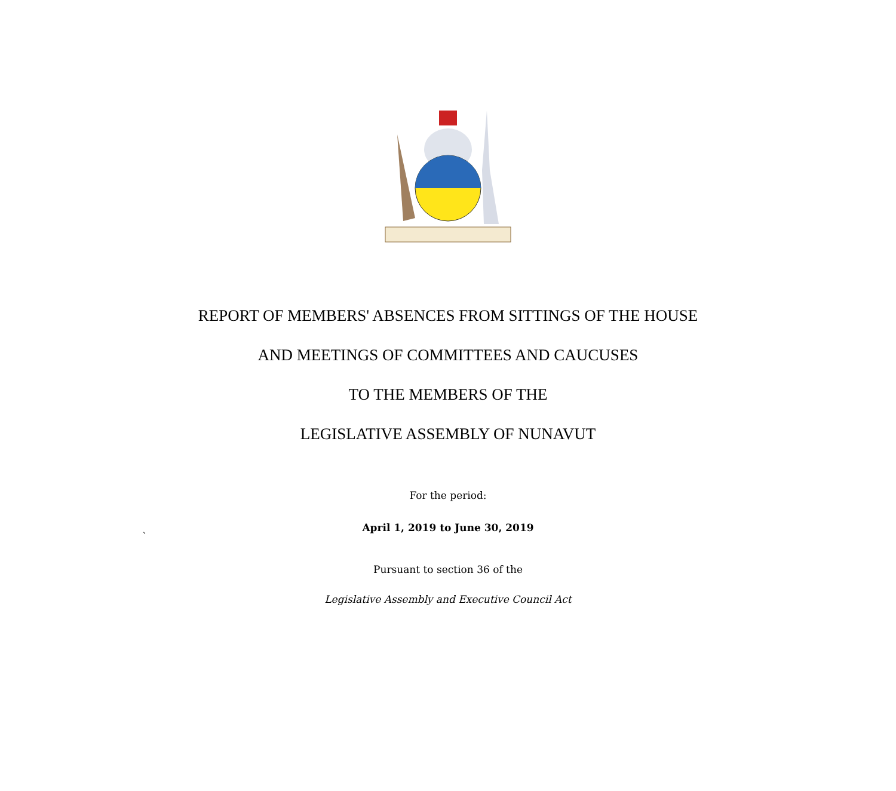REPORT OF MEMBERS' ABSENCES FROM SITTINGS OF THE HOUSE
AND MEETINGS OF COMMITTEES AND CAUCUSES
TO THE MEMBERS OF THE
LEGISLATIVE ASSEMBLY OF NUNAVUT
For the period:
April 1, 2019 to June 30, 2019
`
Pursuant to section 36 of the
Legislative Assembly and Executive Council Act